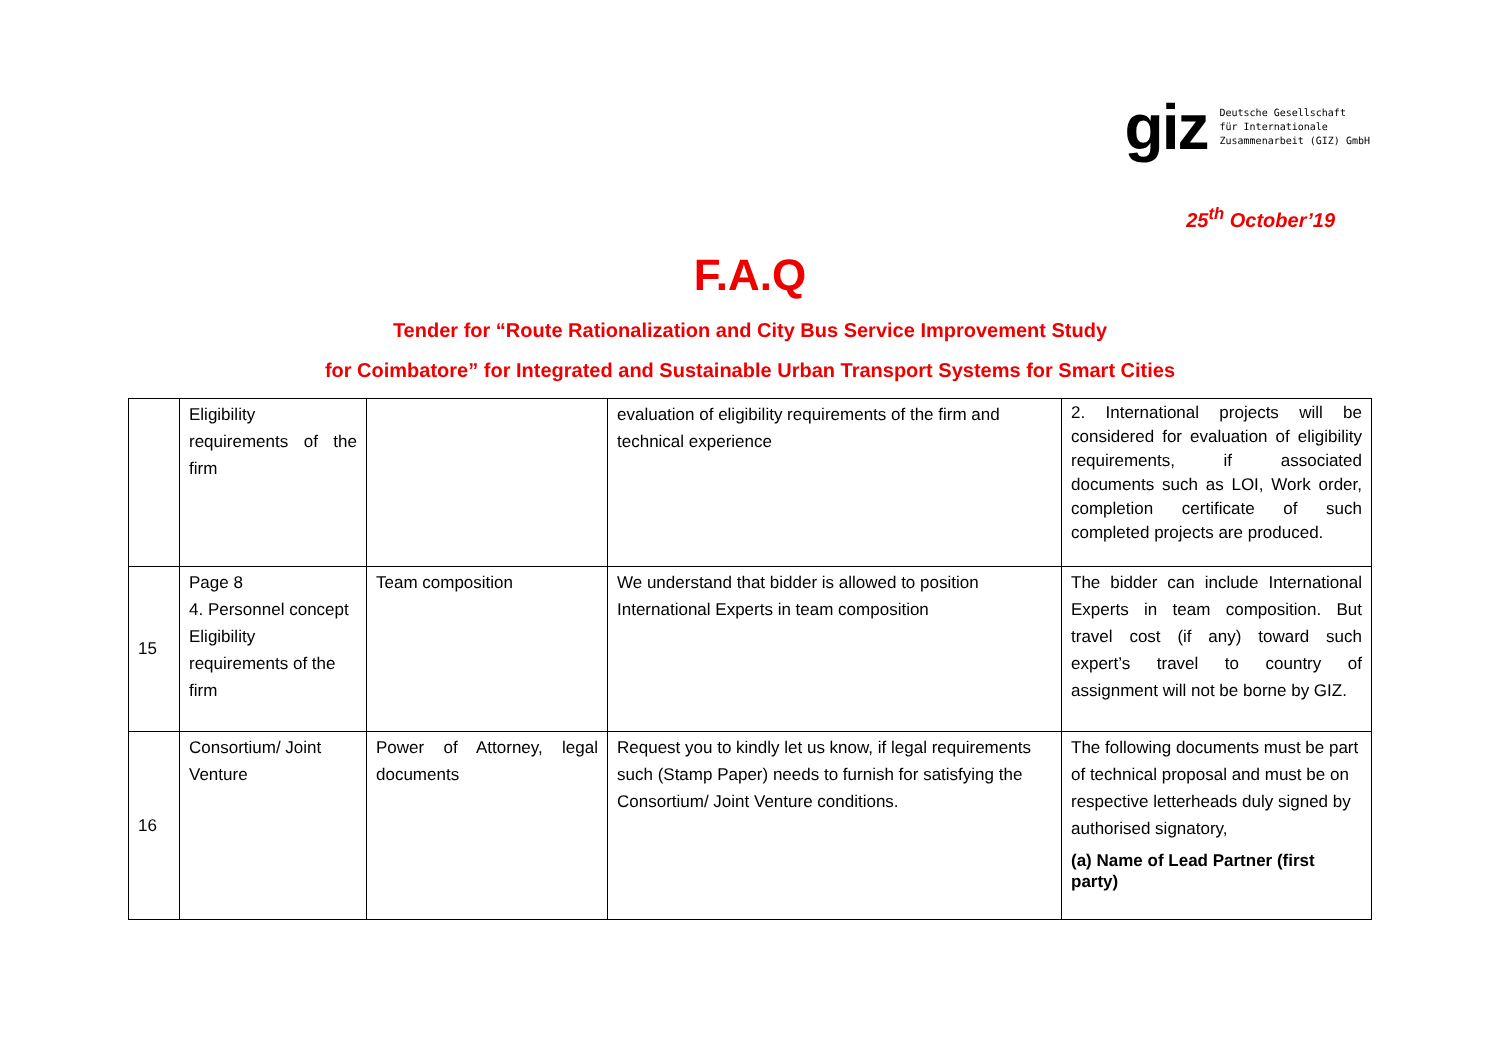giz
Deutsche Gesellschaft
für Internationale
Zusammenarbeit (GIZ) GmbH
25<sup>th</sup> October’19
F.A.Q
Tender for “Route Rationalization and City Bus Service Improvement Study
for Coimbatore” for Integrated and Sustainable Urban Transport Systems for Smart Cities
| | Eligibility requirements of the firm | | evaluation of eligibility requirements of the firm and technical experience | 2. International projects will be considered for evaluation of eligibility requirements, if associated documents such as LOI, Work order, completion certificate of such completed projects are produced. |
| 15 | Page 8 4. Personnel concept Eligibility requirements of the firm | Team composition | We understand that bidder is allowed to position International Experts in team composition | The bidder can include International Experts in team composition. But travel cost (if any) toward such expert’s travel to country of assignment will not be borne by GIZ. |
| 16 | Consortium/ Joint Venture | Power of Attorney, legal documents | Request you to kindly let us know, if legal requirements such (Stamp Paper) needs to furnish for satisfying the Consortium/ Joint Venture conditions. | The following documents must be part of technical proposal and must be on respective letterheads duly signed by authorised signatory, (a) Name of Lead Partner (first party) |